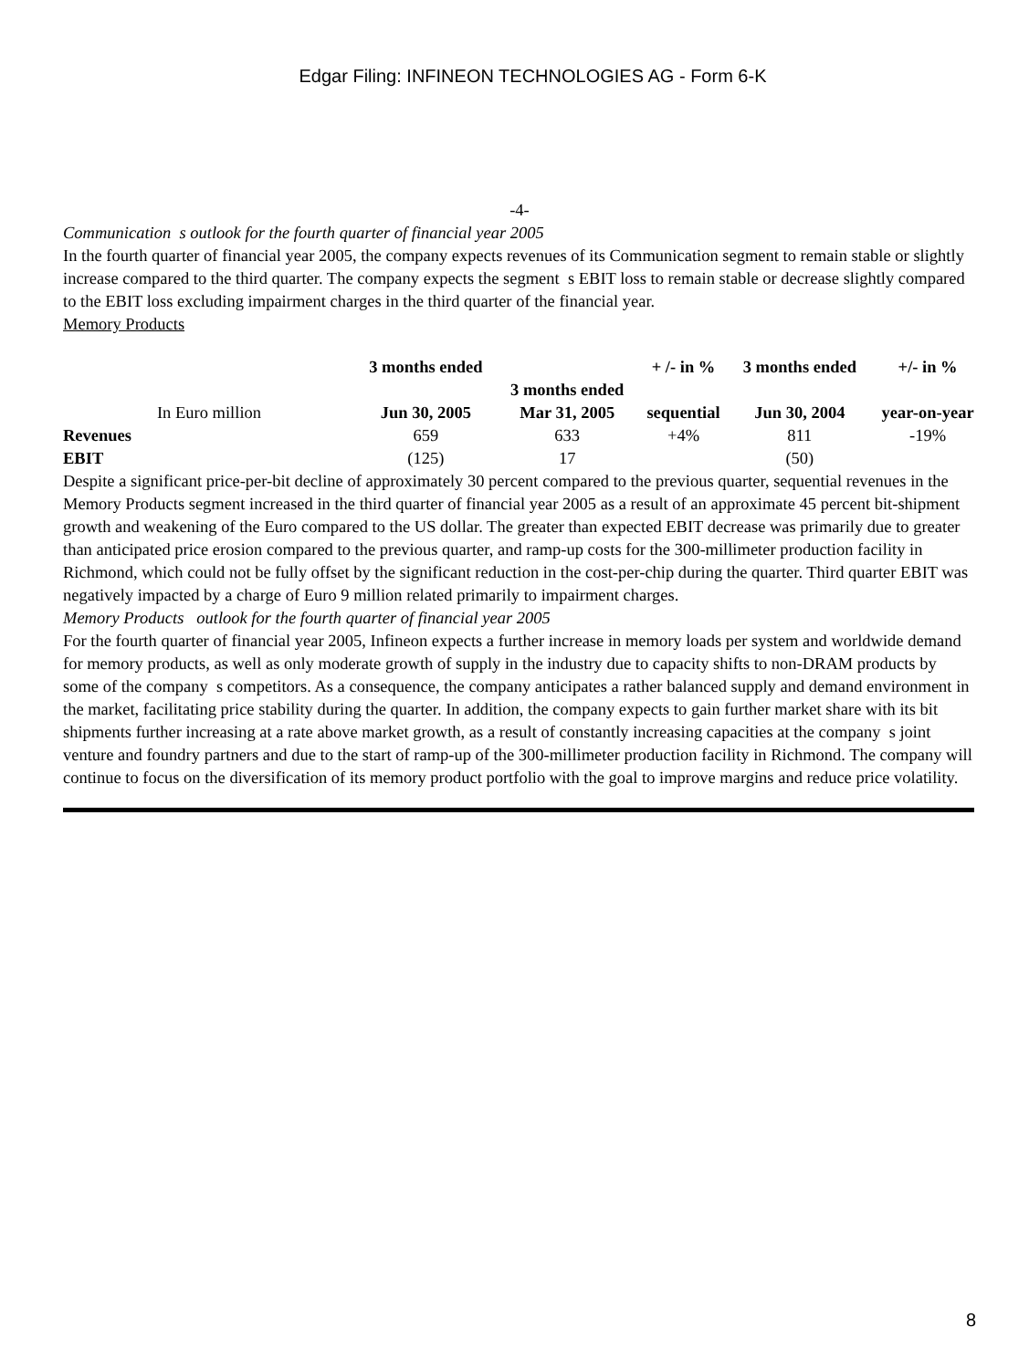Edgar Filing: INFINEON TECHNOLOGIES AG - Form 6-K
-4-
Communication s outlook for the fourth quarter of financial year 2005
In the fourth quarter of financial year 2005, the company expects revenues of its Communication segment to remain stable or slightly increase compared to the third quarter. The company expects the segment s EBIT loss to remain stable or decrease slightly compared to the EBIT loss excluding impairment charges in the third quarter of the financial year.
Memory Products
| In Euro million | 3 months ended Jun 30, 2005 | 3 months ended Mar 31, 2005 | + /- in % sequential | 3 months ended Jun 30, 2004 | +/- in % year-on-year |
| --- | --- | --- | --- | --- | --- |
| Revenues | 659 | 633 | +4% | 811 | -19% |
| EBIT | (125) | 17 | | (50) | |
Despite a significant price-per-bit decline of approximately 30 percent compared to the previous quarter, sequential revenues in the Memory Products segment increased in the third quarter of financial year 2005 as a result of an approximate 45 percent bit-shipment growth and weakening of the Euro compared to the US dollar. The greater than expected EBIT decrease was primarily due to greater than anticipated price erosion compared to the previous quarter, and ramp-up costs for the 300-millimeter production facility in Richmond, which could not be fully offset by the significant reduction in the cost-per-chip during the quarter. Third quarter EBIT was negatively impacted by a charge of Euro 9 million related primarily to impairment charges.
Memory Products outlook for the fourth quarter of financial year 2005
For the fourth quarter of financial year 2005, Infineon expects a further increase in memory loads per system and worldwide demand for memory products, as well as only moderate growth of supply in the industry due to capacity shifts to non-DRAM products by some of the company s competitors. As a consequence, the company anticipates a rather balanced supply and demand environment in the market, facilitating price stability during the quarter. In addition, the company expects to gain further market share with its bit shipments further increasing at a rate above market growth, as a result of constantly increasing capacities at the company s joint venture and foundry partners and due to the start of ramp-up of the 300-millimeter production facility in Richmond. The company will continue to focus on the diversification of its memory product portfolio with the goal to improve margins and reduce price volatility.
8